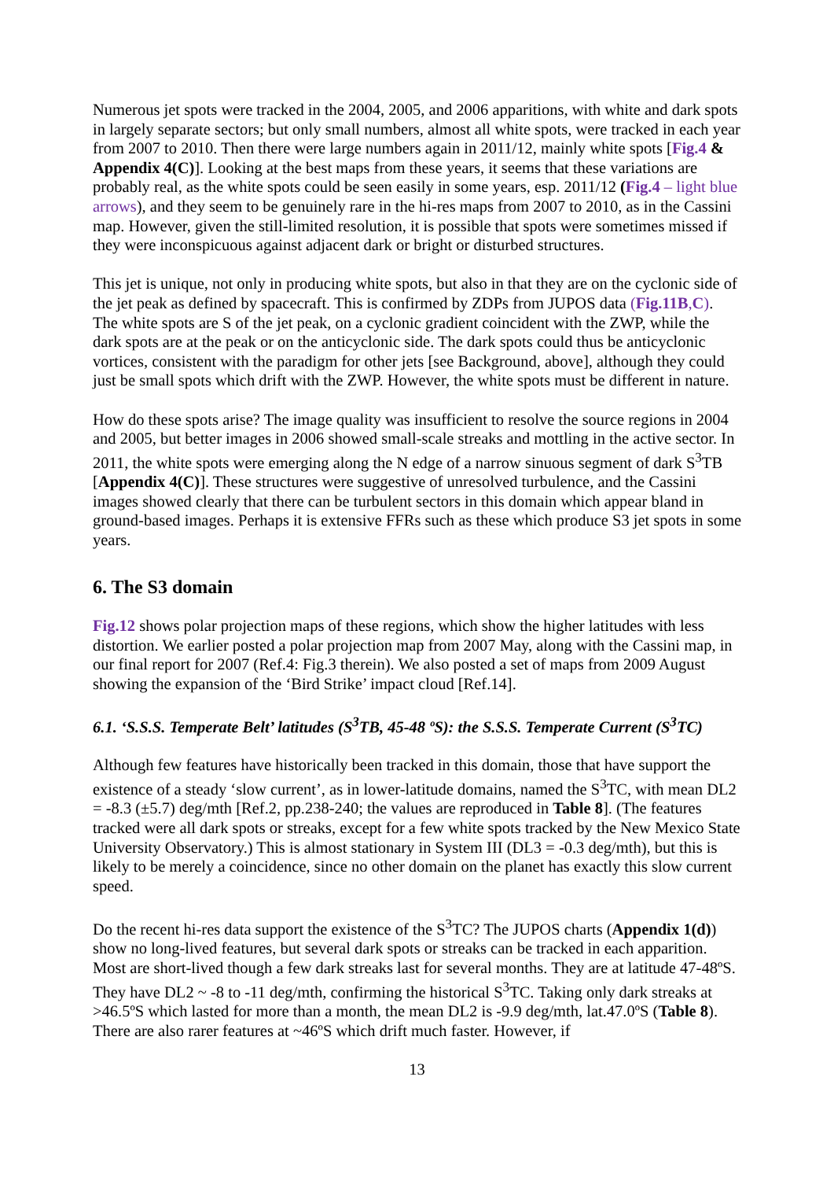Numerous jet spots were tracked in the 2004, 2005, and 2006 apparitions, with white and dark spots in largely separate sectors; but only small numbers, almost all white spots, were tracked in each year from 2007 to 2010. Then there were large numbers again in 2011/12, mainly white spots [Fig.4 & Appendix 4(C)]. Looking at the best maps from these years, it seems that these variations are probably real, as the white spots could be seen easily in some years, esp. 2011/12 (Fig.4 – light blue arrows), and they seem to be genuinely rare in the hi-res maps from 2007 to 2010, as in the Cassini map. However, given the still-limited resolution, it is possible that spots were sometimes missed if they were inconspicuous against adjacent dark or bright or disturbed structures.
This jet is unique, not only in producing white spots, but also in that they are on the cyclonic side of the jet peak as defined by spacecraft. This is confirmed by ZDPs from JUPOS data (Fig.11B,C). The white spots are S of the jet peak, on a cyclonic gradient coincident with the ZWP, while the dark spots are at the peak or on the anticyclonic side. The dark spots could thus be anticyclonic vortices, consistent with the paradigm for other jets [see Background, above], although they could just be small spots which drift with the ZWP. However, the white spots must be different in nature.
How do these spots arise? The image quality was insufficient to resolve the source regions in 2004 and 2005, but better images in 2006 showed small-scale streaks and mottling in the active sector. In 2011, the white spots were emerging along the N edge of a narrow sinuous segment of dark S<sup>3</sup>TB [Appendix 4(C)]. These structures were suggestive of unresolved turbulence, and the Cassini images showed clearly that there can be turbulent sectors in this domain which appear bland in ground-based images. Perhaps it is extensive FFRs such as these which produce S3 jet spots in some years.
6. The S3 domain
Fig.12 shows polar projection maps of these regions, which show the higher latitudes with less distortion. We earlier posted a polar projection map from 2007 May, along with the Cassini map, in our final report for 2007 (Ref.4: Fig.3 therein). We also posted a set of maps from 2009 August showing the expansion of the ‘Bird Strike’ impact cloud [Ref.14].
6.1. ‘S.S.S. Temperate Belt’ latitudes (S<sup>3</sup>TB, 45-48 ºS): the S.S.S. Temperate Current (S<sup>3</sup>TC)
Although few features have historically been tracked in this domain, those that have support the existence of a steady ‘slow current’, as in lower-latitude domains, named the S<sup>3</sup>TC, with mean DL2 = -8.3 (±5.7) deg/mth [Ref.2, pp.238-240; the values are reproduced in Table 8]. (The features tracked were all dark spots or streaks, except for a few white spots tracked by the New Mexico State University Observatory.) This is almost stationary in System III (DL3 = -0.3 deg/mth), but this is likely to be merely a coincidence, since no other domain on the planet has exactly this slow current speed.
Do the recent hi-res data support the existence of the S<sup>3</sup>TC? The JUPOS charts (Appendix 1(d)) show no long-lived features, but several dark spots or streaks can be tracked in each apparition. Most are short-lived though a few dark streaks last for several months. They are at latitude 47-48ºS. They have DL2 ~ -8 to -11 deg/mth, confirming the historical S<sup>3</sup>TC. Taking only dark streaks at >46.5ºS which lasted for more than a month, the mean DL2 is -9.9 deg/mth, lat.47.0ºS (Table 8). There are also rarer features at ~46ºS which drift much faster. However, if
13